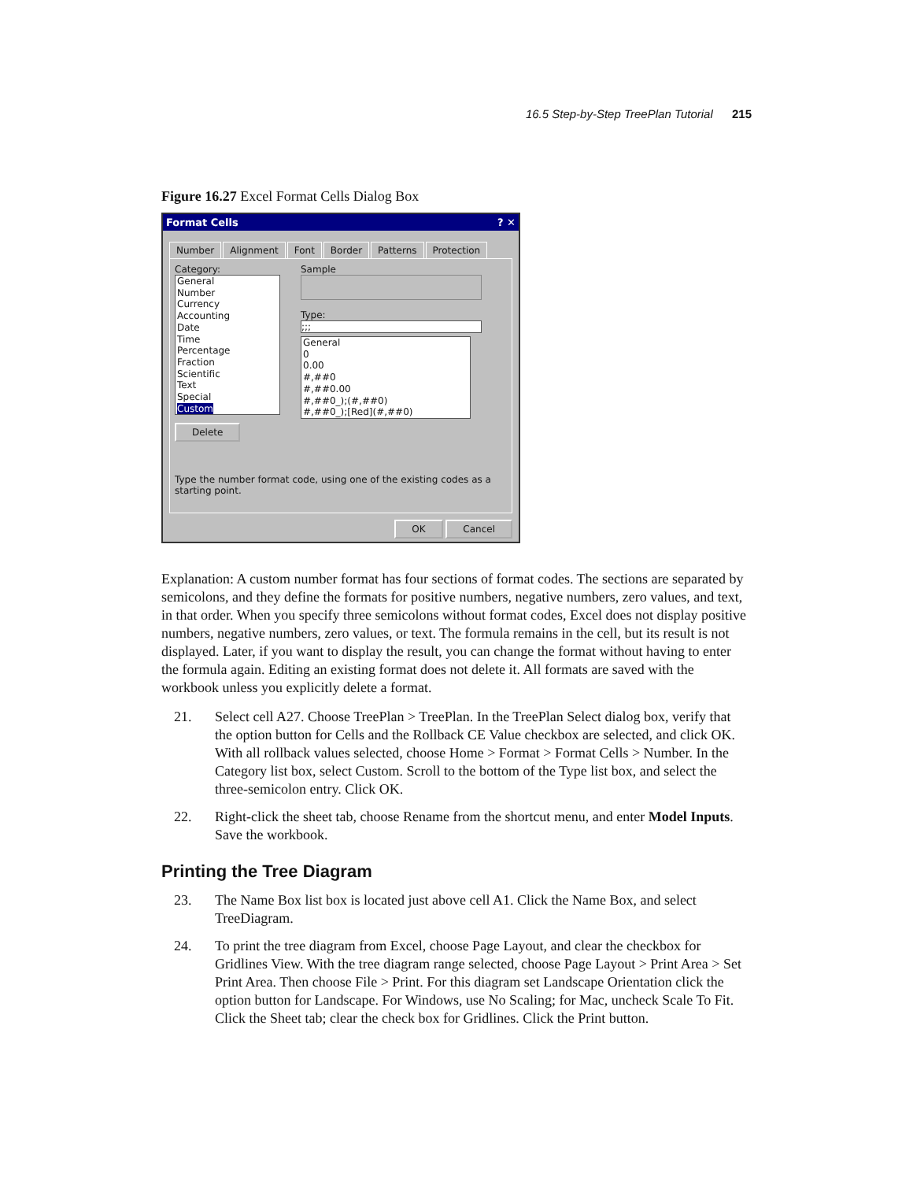16.5 Step-by-Step TreePlan Tutorial 215
Figure 16.27 Excel Format Cells Dialog Box
Format Cells ? ✕
Number Alignment Font Border Patterns Protection
Category:
General
Number
Currency
Accounting
Date
Time
Percentage
Fraction
Scientific
Text
Special
Custom
Delete
Sample
Type:
;;;
General
0
0.00
#,##0
#,##0.00
#,##0_);(#,##0)
#,##0_);[Red](#,##0)
Type the number format code, using one of the existing codes as a starting point.
OK Cancel
Explanation: A custom number format has four sections of format codes. The sections are separated by semicolons, and they define the formats for positive numbers, negative numbers, zero values, and text, in that order. When you specify three semicolons without format codes, Excel does not display positive numbers, negative numbers, zero values, or text. The formula remains in the cell, but its result is not displayed. Later, if you want to display the result, you can change the format without having to enter the formula again. Editing an existing format does not delete it. All formats are saved with the workbook unless you explicitly delete a format.
21. Select cell A27. Choose TreePlan > TreePlan. In the TreePlan Select dialog box, verify that the option button for Cells and the Rollback CE Value checkbox are selected, and click OK. With all rollback values selected, choose Home > Format > Format Cells > Number. In the Category list box, select Custom. Scroll to the bottom of the Type list box, and select the three-semicolon entry. Click OK.
22. Right-click the sheet tab, choose Rename from the shortcut menu, and enter Model Inputs. Save the workbook.
Printing the Tree Diagram
23. The Name Box list box is located just above cell A1. Click the Name Box, and select TreeDiagram.
24. To print the tree diagram from Excel, choose Page Layout, and clear the checkbox for Gridlines View. With the tree diagram range selected, choose Page Layout > Print Area > Set Print Area. Then choose File > Print. For this diagram set Landscape Orientation click the option button for Landscape. For Windows, use No Scaling; for Mac, uncheck Scale To Fit. Click the Sheet tab; clear the check box for Gridlines. Click the Print button.